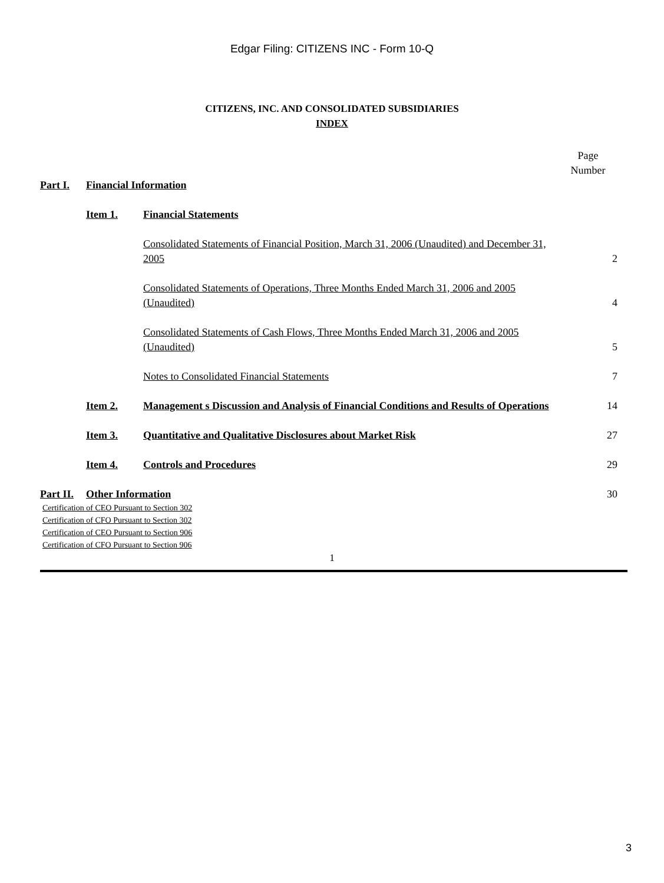Edgar Filing: CITIZENS INC - Form 10-Q
CITIZENS, INC. AND CONSOLIDATED SUBSIDIARIES
INDEX
| | | | Page Number |
| Part I. | Financial Information | | |
| | Item 1. | Financial Statements | |
| | | Consolidated Statements of Financial Position, March 31, 2006 (Unaudited) and December 31, 2005 | 2 |
| | | Consolidated Statements of Operations, Three Months Ended March 31, 2006 and 2005 (Unaudited) | 4 |
| | | Consolidated Statements of Cash Flows, Three Months Ended March 31, 2006 and 2005 (Unaudited) | 5 |
| | | Notes to Consolidated Financial Statements | 7 |
| | Item 2. | Management s Discussion and Analysis of Financial Conditions and Results of Operations | 14 |
| | Item 3. | Quantitative and Qualitative Disclosures about Market Risk | 27 |
| | Item 4. | Controls and Procedures | 29 |
| Part II. | Other Information | | 30 |
Certification of CEO Pursuant to Section 302
Certification of CFO Pursuant to Section 302
Certification of CEO Pursuant to Section 906
Certification of CFO Pursuant to Section 906
1
3